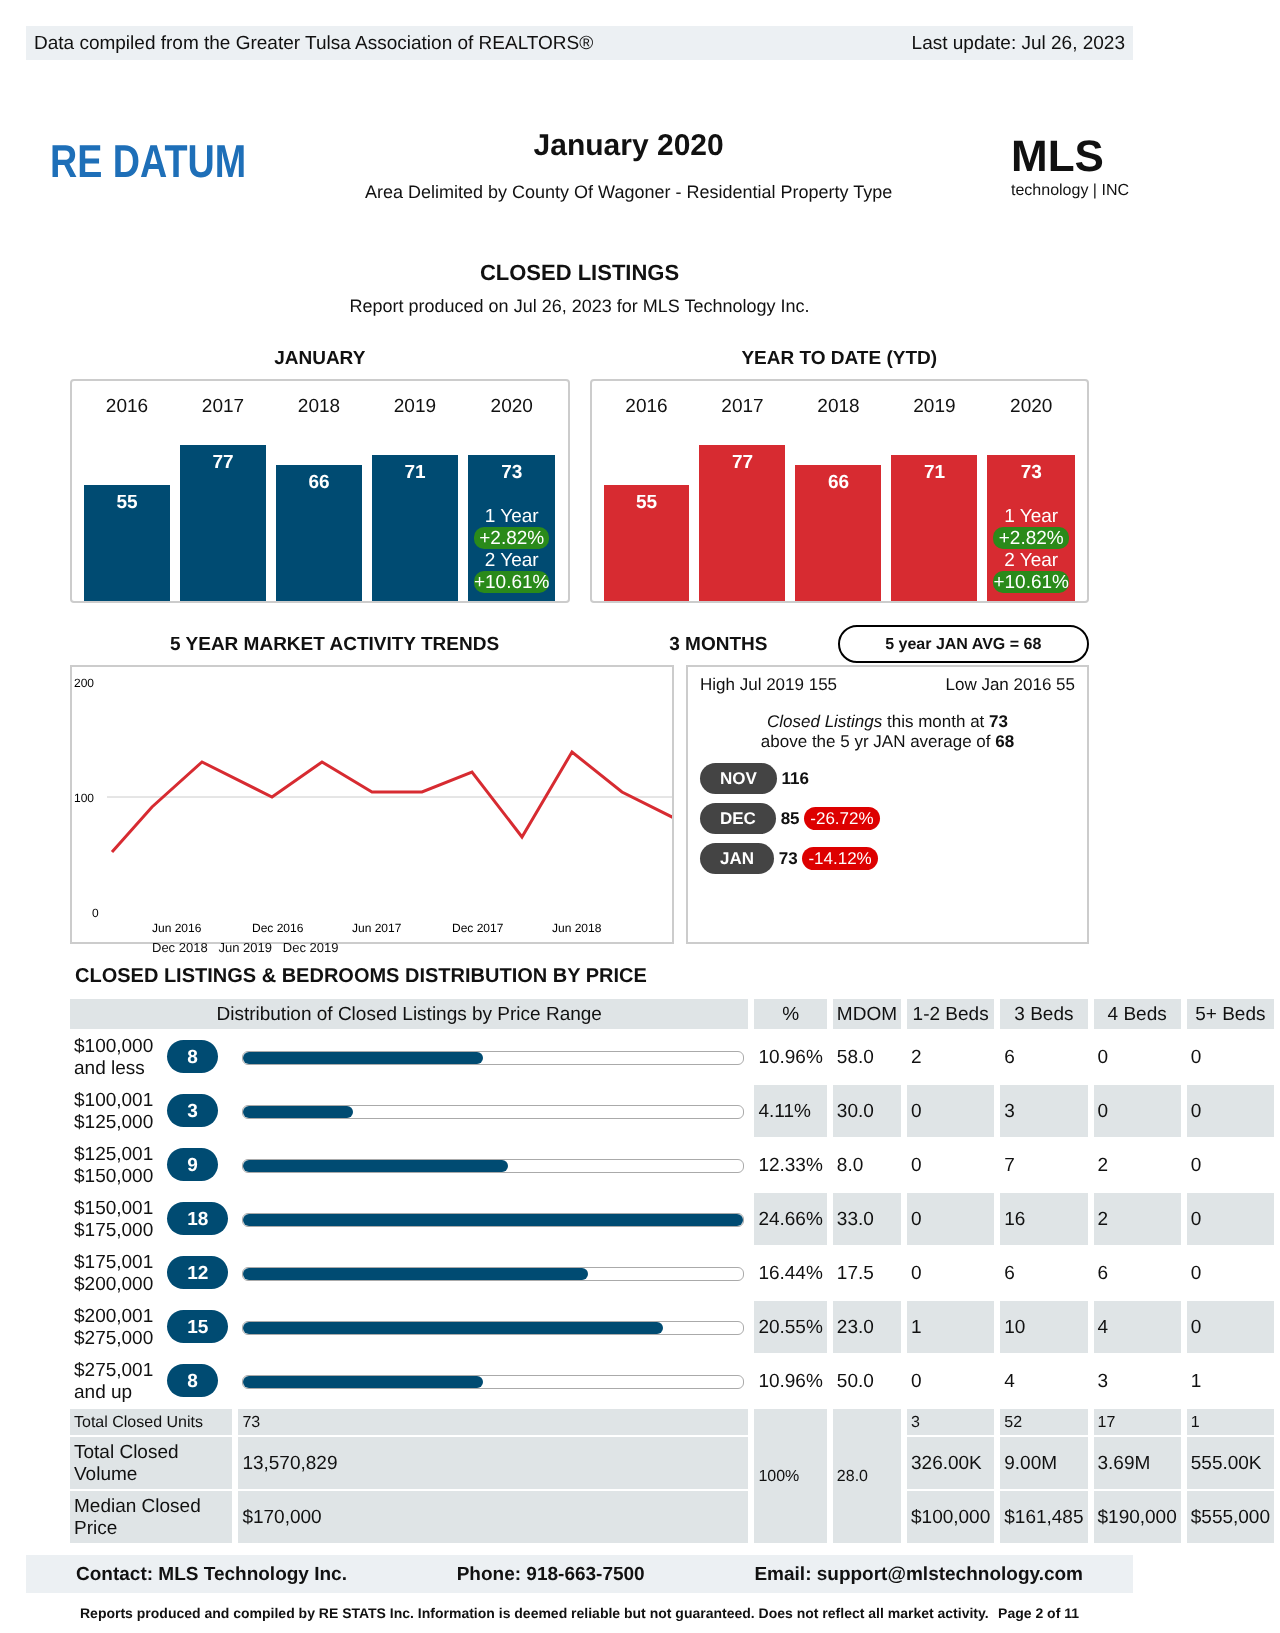Data compiled from the Greater Tulsa Association of REALTORS® Last update: Jul 26, 2023
RE DATUM
January 2020
Area Delimited by County Of Wagoner - Residential Property Type
MLS
technology | INC
CLOSED LISTINGS
Report produced on Jul 26, 2023 for MLS Technology Inc.
JANUARY YEAR TO DATE (YTD)
2016
55
2017
77
2018
66
2019
71
2020
73
1 Year
+2.82%
2 Year
+10.61%
2016
55
2017
77
2018
66
2019
71
2020
73
1 Year
+2.82%
2 Year
+10.61%
5 YEAR MARKET ACTIVITY TRENDS 3 MONTHS
5 year JAN AVG = 68
200
100
0
Jun 2016
Dec 2016
Jun 2017
Dec 2017
Jun 2018
Dec 2018 Jun 2019 Dec 2019
High Jul 2019 155 Low Jan 2016 55
Closed Listings this month at 73
above the 5 yr JAN average of 68
NOV 116
DEC 85 -26.72%
JAN 73 -14.12%
CLOSED LISTINGS & BEDROOMS DISTRIBUTION BY PRICE
| Distribution of Closed Listings by Price Range | | | % | MDOM | 1-2 Beds | 3 Beds | 4 Beds | 5+ Beds |
| --- | --- | --- | --- | --- | --- | --- | --- | --- |
| $100,000 and less | 8 | | 10.96% | 58.0 | 2 | 6 | 0 | 0 |
| $100,001 $125,000 | 3 | | 4.11% | 30.0 | 0 | 3 | 0 | 0 |
| $125,001 $150,000 | 9 | | 12.33% | 8.0 | 0 | 7 | 2 | 0 |
| $150,001 $175,000 | 18 | | 24.66% | 33.0 | 0 | 16 | 2 | 0 |
| $175,001 $200,000 | 12 | | 16.44% | 17.5 | 0 | 6 | 6 | 0 |
| $200,001 $275,000 | 15 | | 20.55% | 23.0 | 1 | 10 | 4 | 0 |
| $275,001 and up | 8 | | 10.96% | 50.0 | 0 | 4 | 3 | 1 |
| Total Closed Units | | 73 | 100% | 28.0 | 3 | 52 | 17 | 1 |
| Total Closed Volume | | 13,570,829 | | | 326.00K | 9.00M | 3.69M | 555.00K |
| Median Closed Price | | $170,000 | | | $100,000 | $161,485 | $190,000 | $555,000 |
Contact: MLS Technology Inc. Phone: 918-663-7500 Email: support@mlstechnology.com
Reports produced and compiled by RE STATS Inc. Information is deemed reliable but not guaranteed. Does not reflect all market activity. Page 2 of 11